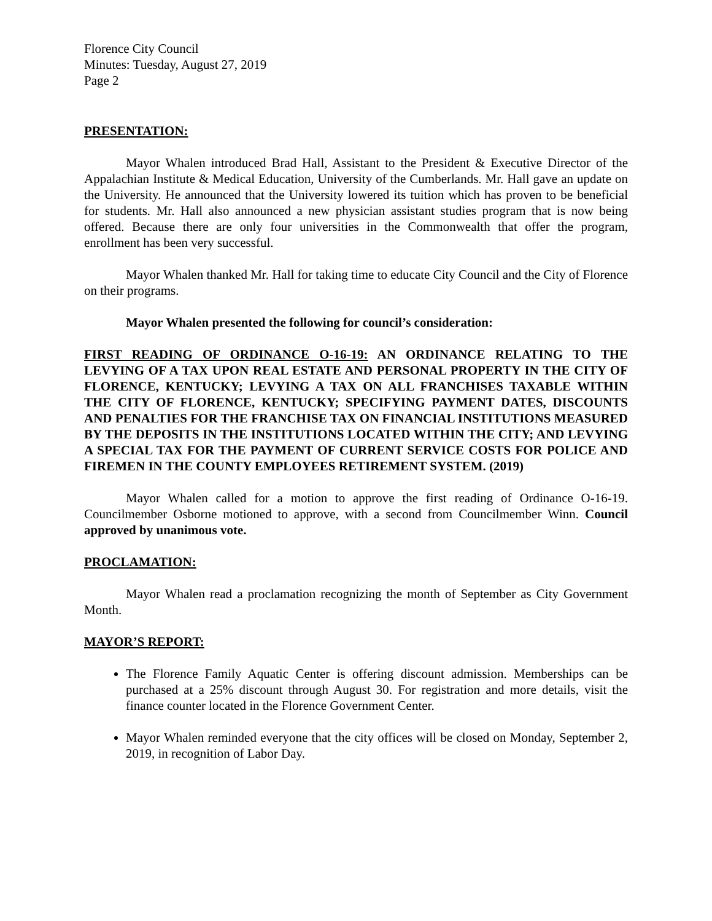Florence City Council
Minutes: Tuesday, August 27, 2019
Page 2
PRESENTATION:
Mayor Whalen introduced Brad Hall, Assistant to the President & Executive Director of the Appalachian Institute & Medical Education, University of the Cumberlands. Mr. Hall gave an update on the University. He announced that the University lowered its tuition which has proven to be beneficial for students. Mr. Hall also announced a new physician assistant studies program that is now being offered. Because there are only four universities in the Commonwealth that offer the program, enrollment has been very successful.
Mayor Whalen thanked Mr. Hall for taking time to educate City Council and the City of Florence on their programs.
Mayor Whalen presented the following for council’s consideration:
FIRST READING OF ORDINANCE O-16-19: AN ORDINANCE RELATING TO THE LEVYING OF A TAX UPON REAL ESTATE AND PERSONAL PROPERTY IN THE CITY OF FLORENCE, KENTUCKY; LEVYING A TAX ON ALL FRANCHISES TAXABLE WITHIN THE CITY OF FLORENCE, KENTUCKY; SPECIFYING PAYMENT DATES, DISCOUNTS AND PENALTIES FOR THE FRANCHISE TAX ON FINANCIAL INSTITUTIONS MEASURED BY THE DEPOSITS IN THE INSTITUTIONS LOCATED WITHIN THE CITY; AND LEVYING A SPECIAL TAX FOR THE PAYMENT OF CURRENT SERVICE COSTS FOR POLICE AND FIREMEN IN THE COUNTY EMPLOYEES RETIREMENT SYSTEM. (2019)
Mayor Whalen called for a motion to approve the first reading of Ordinance O-16-19. Councilmember Osborne motioned to approve, with a second from Councilmember Winn. Council approved by unanimous vote.
PROCLAMATION:
Mayor Whalen read a proclamation recognizing the month of September as City Government Month.
MAYOR’S REPORT:
The Florence Family Aquatic Center is offering discount admission. Memberships can be purchased at a 25% discount through August 30. For registration and more details, visit the finance counter located in the Florence Government Center.
Mayor Whalen reminded everyone that the city offices will be closed on Monday, September 2, 2019, in recognition of Labor Day.